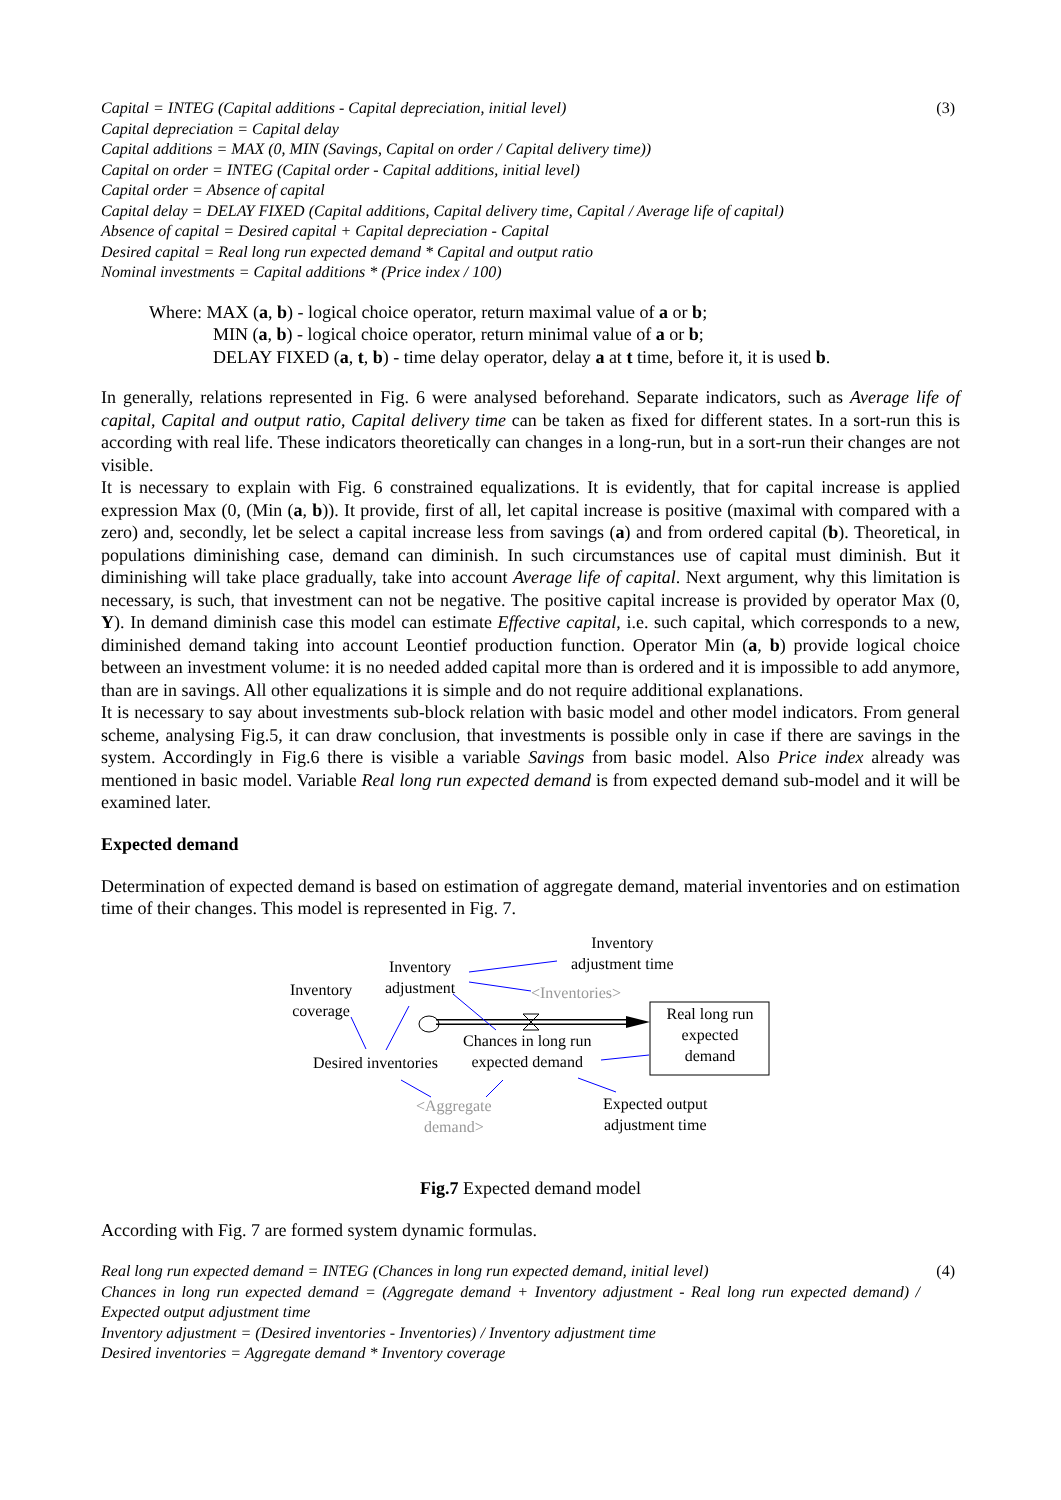Capital = INTEG (Capital additions - Capital depreciation, initial level) (3)
Capital depreciation = Capital delay
Capital additions = MAX (0, MIN (Savings, Capital on order / Capital delivery time))
Capital on order = INTEG (Capital order - Capital additions, initial level)
Capital order = Absence of capital
Capital delay = DELAY FIXED (Capital additions, Capital delivery time, Capital / Average life of capital)
Absence of capital = Desired capital + Capital depreciation - Capital
Desired capital = Real long run expected demand * Capital and output ratio
Nominal investments = Capital additions * (Price index / 100)
Where: MAX (a, b) - logical choice operator, return maximal value of a or b;
MIN (a, b) - logical choice operator, return minimal value of a or b;
DELAY FIXED (a, t, b) - time delay operator, delay a at t time, before it, it is used b.
In generally, relations represented in Fig. 6 were analysed beforehand. Separate indicators, such as Average life of capital, Capital and output ratio, Capital delivery time can be taken as fixed for different states. In a sort-run this is according with real life. These indicators theoretically can changes in a long-run, but in a sort-run their changes are not visible.
It is necessary to explain with Fig. 6 constrained equalizations. It is evidently, that for capital increase is applied expression Max (0, (Min (a, b)). It provide, first of all, let capital increase is positive (maximal with compared with a zero) and, secondly, let be select a capital increase less from savings (a) and from ordered capital (b). Theoretical, in populations diminishing case, demand can diminish. In such circumstances use of capital must diminish. But it diminishing will take place gradually, take into account Average life of capital. Next argument, why this limitation is necessary, is such, that investment can not be negative. The positive capital increase is provided by operator Max (0, Y). In demand diminish case this model can estimate Effective capital, i.e. such capital, which corresponds to a new, diminished demand taking into account Leontief production function. Operator Min (a, b) provide logical choice between an investment volume: it is no needed added capital more than is ordered and it is impossible to add anymore, than are in savings. All other equalizations it is simple and do not require additional explanations.
It is necessary to say about investments sub-block relation with basic model and other model indicators. From general scheme, analysing Fig.5, it can draw conclusion, that investments is possible only in case if there are savings in the system. Accordingly in Fig.6 there is visible a variable Savings from basic model. Also Price index already was mentioned in basic model. Variable Real long run expected demand is from expected demand sub-model and it will be examined later.
Expected demand
Determination of expected demand is based on estimation of aggregate demand, material inventories and on estimation time of their changes. This model is represented in Fig. 7.
Inventory
adjustment time Inventory
adjustment Inventory
coverage
<Inventories>
Real long run
expected
demand
Chances in long run
expected demand Desired inventories
<Aggregate
demand>
Expected output
adjustment time
Fig.7 Expected demand model
According with Fig. 7 are formed system dynamic formulas.
Real long run expected demand = INTEG (Chances in long run expected demand, initial level) (4)
Chances in long run expected demand = (Aggregate demand + Inventory adjustment - Real long run expected demand) / Expected output adjustment time
Inventory adjustment = (Desired inventories - Inventories) / Inventory adjustment time
Desired inventories = Aggregate demand * Inventory coverage